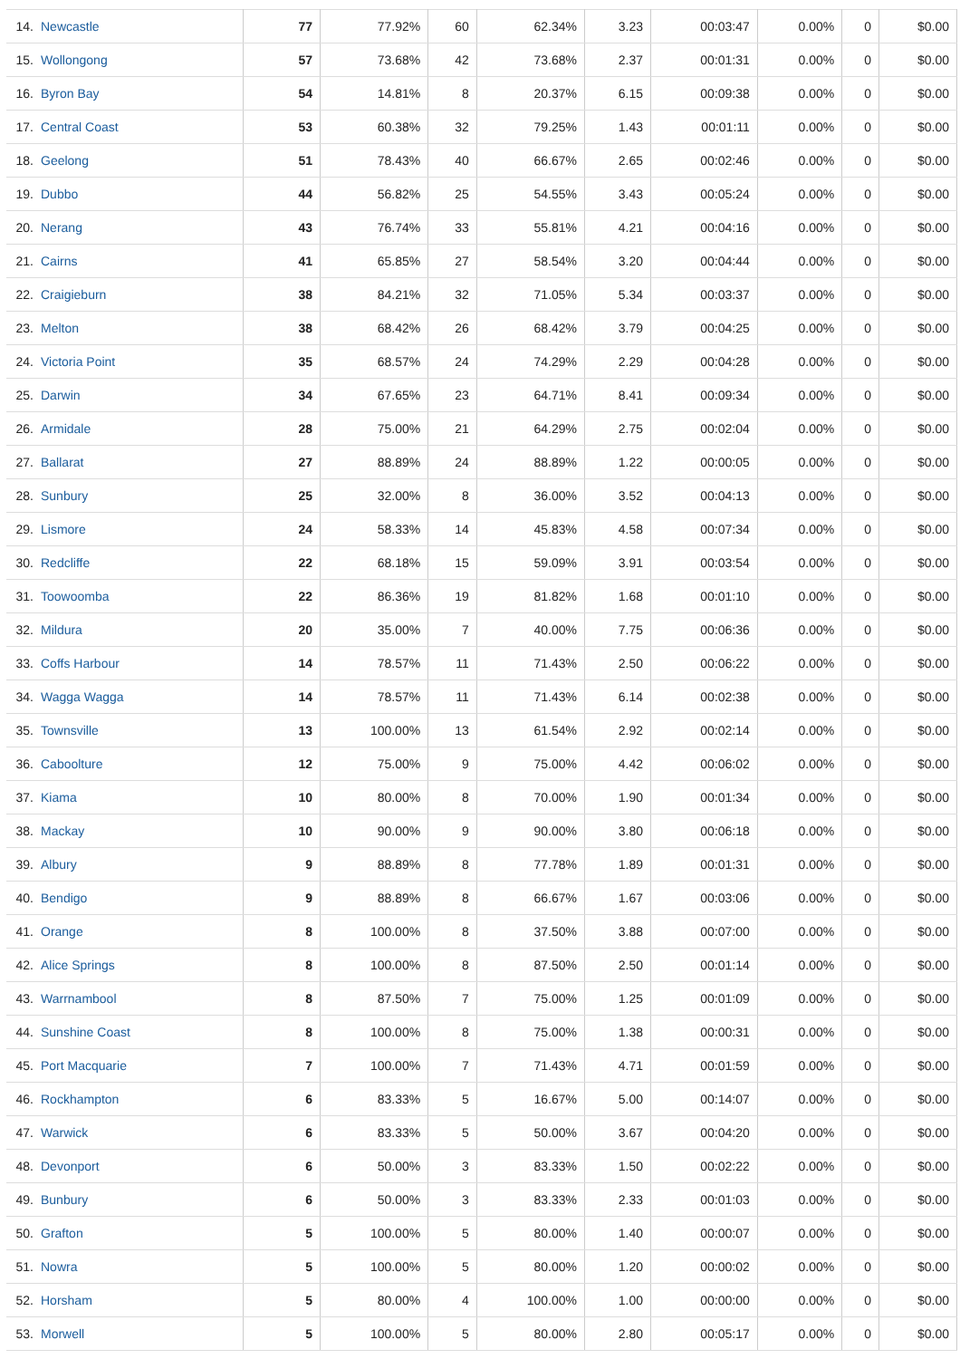| 14. | Newcastle | 77 | 77.92% | 60 | 62.34% | 3.23 | 00:03:47 | 0.00% | 0 | $0.00 |
| 15. | Wollongong | 57 | 73.68% | 42 | 73.68% | 2.37 | 00:01:31 | 0.00% | 0 | $0.00 |
| 16. | Byron Bay | 54 | 14.81% | 8 | 20.37% | 6.15 | 00:09:38 | 0.00% | 0 | $0.00 |
| 17. | Central Coast | 53 | 60.38% | 32 | 79.25% | 1.43 | 00:01:11 | 0.00% | 0 | $0.00 |
| 18. | Geelong | 51 | 78.43% | 40 | 66.67% | 2.65 | 00:02:46 | 0.00% | 0 | $0.00 |
| 19. | Dubbo | 44 | 56.82% | 25 | 54.55% | 3.43 | 00:05:24 | 0.00% | 0 | $0.00 |
| 20. | Nerang | 43 | 76.74% | 33 | 55.81% | 4.21 | 00:04:16 | 0.00% | 0 | $0.00 |
| 21. | Cairns | 41 | 65.85% | 27 | 58.54% | 3.20 | 00:04:44 | 0.00% | 0 | $0.00 |
| 22. | Craigieburn | 38 | 84.21% | 32 | 71.05% | 5.34 | 00:03:37 | 0.00% | 0 | $0.00 |
| 23. | Melton | 38 | 68.42% | 26 | 68.42% | 3.79 | 00:04:25 | 0.00% | 0 | $0.00 |
| 24. | Victoria Point | 35 | 68.57% | 24 | 74.29% | 2.29 | 00:04:28 | 0.00% | 0 | $0.00 |
| 25. | Darwin | 34 | 67.65% | 23 | 64.71% | 8.41 | 00:09:34 | 0.00% | 0 | $0.00 |
| 26. | Armidale | 28 | 75.00% | 21 | 64.29% | 2.75 | 00:02:04 | 0.00% | 0 | $0.00 |
| 27. | Ballarat | 27 | 88.89% | 24 | 88.89% | 1.22 | 00:00:05 | 0.00% | 0 | $0.00 |
| 28. | Sunbury | 25 | 32.00% | 8 | 36.00% | 3.52 | 00:04:13 | 0.00% | 0 | $0.00 |
| 29. | Lismore | 24 | 58.33% | 14 | 45.83% | 4.58 | 00:07:34 | 0.00% | 0 | $0.00 |
| 30. | Redcliffe | 22 | 68.18% | 15 | 59.09% | 3.91 | 00:03:54 | 0.00% | 0 | $0.00 |
| 31. | Toowoomba | 22 | 86.36% | 19 | 81.82% | 1.68 | 00:01:10 | 0.00% | 0 | $0.00 |
| 32. | Mildura | 20 | 35.00% | 7 | 40.00% | 7.75 | 00:06:36 | 0.00% | 0 | $0.00 |
| 33. | Coffs Harbour | 14 | 78.57% | 11 | 71.43% | 2.50 | 00:06:22 | 0.00% | 0 | $0.00 |
| 34. | Wagga Wagga | 14 | 78.57% | 11 | 71.43% | 6.14 | 00:02:38 | 0.00% | 0 | $0.00 |
| 35. | Townsville | 13 | 100.00% | 13 | 61.54% | 2.92 | 00:02:14 | 0.00% | 0 | $0.00 |
| 36. | Caboolture | 12 | 75.00% | 9 | 75.00% | 4.42 | 00:06:02 | 0.00% | 0 | $0.00 |
| 37. | Kiama | 10 | 80.00% | 8 | 70.00% | 1.90 | 00:01:34 | 0.00% | 0 | $0.00 |
| 38. | Mackay | 10 | 90.00% | 9 | 90.00% | 3.80 | 00:06:18 | 0.00% | 0 | $0.00 |
| 39. | Albury | 9 | 88.89% | 8 | 77.78% | 1.89 | 00:01:31 | 0.00% | 0 | $0.00 |
| 40. | Bendigo | 9 | 88.89% | 8 | 66.67% | 1.67 | 00:03:06 | 0.00% | 0 | $0.00 |
| 41. | Orange | 8 | 100.00% | 8 | 37.50% | 3.88 | 00:07:00 | 0.00% | 0 | $0.00 |
| 42. | Alice Springs | 8 | 100.00% | 8 | 87.50% | 2.50 | 00:01:14 | 0.00% | 0 | $0.00 |
| 43. | Warrnambool | 8 | 87.50% | 7 | 75.00% | 1.25 | 00:01:09 | 0.00% | 0 | $0.00 |
| 44. | Sunshine Coast | 8 | 100.00% | 8 | 75.00% | 1.38 | 00:00:31 | 0.00% | 0 | $0.00 |
| 45. | Port Macquarie | 7 | 100.00% | 7 | 71.43% | 4.71 | 00:01:59 | 0.00% | 0 | $0.00 |
| 46. | Rockhampton | 6 | 83.33% | 5 | 16.67% | 5.00 | 00:14:07 | 0.00% | 0 | $0.00 |
| 47. | Warwick | 6 | 83.33% | 5 | 50.00% | 3.67 | 00:04:20 | 0.00% | 0 | $0.00 |
| 48. | Devonport | 6 | 50.00% | 3 | 83.33% | 1.50 | 00:02:22 | 0.00% | 0 | $0.00 |
| 49. | Bunbury | 6 | 50.00% | 3 | 83.33% | 2.33 | 00:01:03 | 0.00% | 0 | $0.00 |
| 50. | Grafton | 5 | 100.00% | 5 | 80.00% | 1.40 | 00:00:07 | 0.00% | 0 | $0.00 |
| 51. | Nowra | 5 | 100.00% | 5 | 80.00% | 1.20 | 00:00:02 | 0.00% | 0 | $0.00 |
| 52. | Horsham | 5 | 80.00% | 4 | 100.00% | 1.00 | 00:00:00 | 0.00% | 0 | $0.00 |
| 53. | Morwell | 5 | 100.00% | 5 | 80.00% | 2.80 | 00:05:17 | 0.00% | 0 | $0.00 |